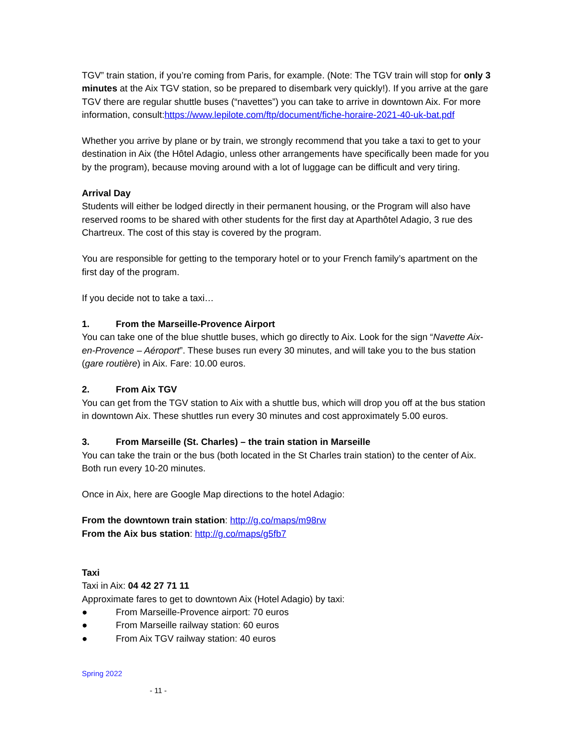TGV” train station, if you’re coming from Paris, for example. (Note: The TGV train will stop for only 3 minutes at the Aix TGV station, so be prepared to disembark very quickly!). If you arrive at the gare TGV there are regular shuttle buses (“navettes”) you can take to arrive in downtown Aix. For more information, consult:https://www.lepilote.com/ftp/document/fiche-horaire-2021-40-uk-bat.pdf
Whether you arrive by plane or by train, we strongly recommend that you take a taxi to get to your destination in Aix (the Hôtel Adagio, unless other arrangements have specifically been made for you by the program), because moving around with a lot of luggage can be difficult and very tiring.
Arrival Day
Students will either be lodged directly in their permanent housing, or the Program will also have reserved rooms to be shared with other students for the first day at Aparthôtel Adagio, 3 rue des Chartreux. The cost of this stay is covered by the program.
You are responsible for getting to the temporary hotel or to your French family’s apartment on the first day of the program.
If you decide not to take a taxi…
1. From the Marseille-Provence Airport
You can take one of the blue shuttle buses, which go directly to Aix. Look for the sign “Navette Aix-en-Provence – Aéroport”. These buses run every 30 minutes, and will take you to the bus station (gare routière) in Aix. Fare: 10.00 euros.
2. From Aix TGV
You can get from the TGV station to Aix with a shuttle bus, which will drop you off at the bus station in downtown Aix. These shuttles run every 30 minutes and cost approximately 5.00 euros.
3. From Marseille (St. Charles) – the train station in Marseille
You can take the train or the bus (both located in the St Charles train station) to the center of Aix. Both run every 10-20 minutes.
Once in Aix, here are Google Map directions to the hotel Adagio:
From the downtown train station: http://g.co/maps/m98rw
From the Aix bus station: http://g.co/maps/g5fb7
Taxi
Taxi in Aix: 04 42 27 71 11
Approximate fares to get to downtown Aix (Hotel Adagio) by taxi:
● From Marseille-Provence airport: 70 euros
● From Marseille railway station: 60 euros
● From Aix TGV railway station: 40 euros
Spring 2022
- 11 -